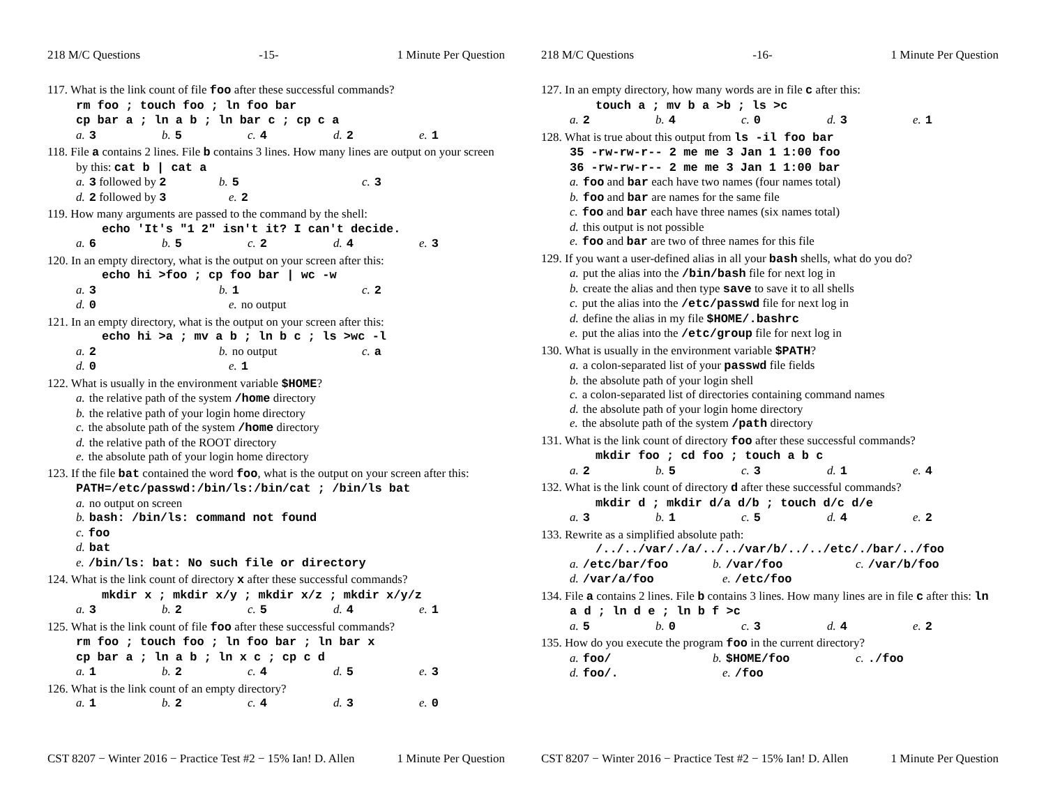218 M/C Questions -15- 1 Minute Per Question
117. What is the link count of file foo after these successful commands?
rm foo ; touch foo ; ln foo bar
cp bar a ; ln a b ; ln bar c ; cp c a
a. 3 b. 5 c. 4 d. 2 e. 1
118. File a contains 2 lines. File b contains 3 lines. How many lines are output on your screen by this: cat b | cat a
a. 3 followed by 2 b. 5 c. 3
d. 2 followed by 3 e. 2
119. How many arguments are passed to the command by the shell:
echo 'It's "1 2" isn't it? I can't decide.
a. 6 b. 5 c. 2 d. 4 e. 3
120. In an empty directory, what is the output on your screen after this:
echo hi >foo ; cp foo bar | wc -w
a. 3 b. 1 c. 2
d. 0 e. no output
121. In an empty directory, what is the output on your screen after this:
echo hi >a ; mv a b ; ln b c ; ls >wc -l
a. 2 b. no output c. a
d. 0 e. 1
122. What is usually in the environment variable $HOME?
a. the relative path of the system /home directory
b. the relative path of your login home directory
c. the absolute path of the system /home directory
d. the relative path of the ROOT directory
e. the absolute path of your login home directory
123. If the file bat contained the word foo, what is the output on your screen after this: PATH=/etc/passwd:/bin/ls:/bin/cat ; /bin/ls bat
a. no output on screen
b. bash: /bin/ls: command not found
c. foo
d. bat
e. /bin/ls: bat: No such file or directory
124. What is the link count of directory x after these successful commands?
mkdir x ; mkdir x/y ; mkdir x/z ; mkdir x/y/z
a. 3 b. 2 c. 5 d. 4 e. 1
125. What is the link count of file foo after these successful commands?
rm foo ; touch foo ; ln foo bar ; ln bar x
cp bar a ; ln a b ; ln x c ; cp c d
a. 1 b. 2 c. 4 d. 5 e. 3
126. What is the link count of an empty directory?
a. 1 b. 2 c. 4 d. 3 e. 0
CST 8207 − Winter 2016 − Practice Test #2 − 15% Ian! D. Allen 1 Minute Per Question
218 M/C Questions -16- 1 Minute Per Question
127. In an empty directory, how many words are in file c after this:
touch a ; mv b a >b ; ls >c
a. 2 b. 4 c. 0 d. 3 e. 1
128. What is true about this output from ls -il foo bar
35 -rw-rw-r-- 2 me me 3 Jan 1 1:00 foo
36 -rw-rw-r-- 2 me me 3 Jan 1 1:00 bar
a. foo and bar each have two names (four names total)
b. foo and bar are names for the same file
c. foo and bar each have three names (six names total)
d. this output is not possible
e. foo and bar are two of three names for this file
129. If you want a user-defined alias in all your bash shells, what do you do?
a. put the alias into the /bin/bash file for next log in
b. create the alias and then type save to save it to all shells
c. put the alias into the /etc/passwd file for next log in
d. define the alias in my file $HOME/.bashrc
e. put the alias into the /etc/group file for next log in
130. What is usually in the environment variable $PATH?
a. a colon-separated list of your passwd file fields
b. the absolute path of your login shell
c. a colon-separated list of directories containing command names
d. the absolute path of your login home directory
e. the absolute path of the system /path directory
131. What is the link count of directory foo after these successful commands?
mkdir foo ; cd foo ; touch a b c
a. 2 b. 5 c. 3 d. 1 e. 4
132. What is the link count of directory d after these successful commands?
mkdir d ; mkdir d/a d/b ; touch d/c d/e
a. 3 b. 1 c. 5 d. 4 e. 2
133. Rewrite as a simplified absolute path:
/../../var/./a/../../var/b/../../etc/./bar/../foo
a. /etc/bar/foo b. /var/foo c. /var/b/foo
d. /var/a/foo e. /etc/foo
134. File a contains 2 lines. File b contains 3 lines. How many lines are in file c after this: ln a d ; ln d e ; ln b f >c
a. 5 b. 0 c. 3 d. 4 e. 2
135. How do you execute the program foo in the current directory?
a. foo/ b. $HOME/foo c../foo
d. foo/. e. /foo
CST 8207 − Winter 2016 − Practice Test #2 − 15% Ian! D. Allen 1 Minute Per Question